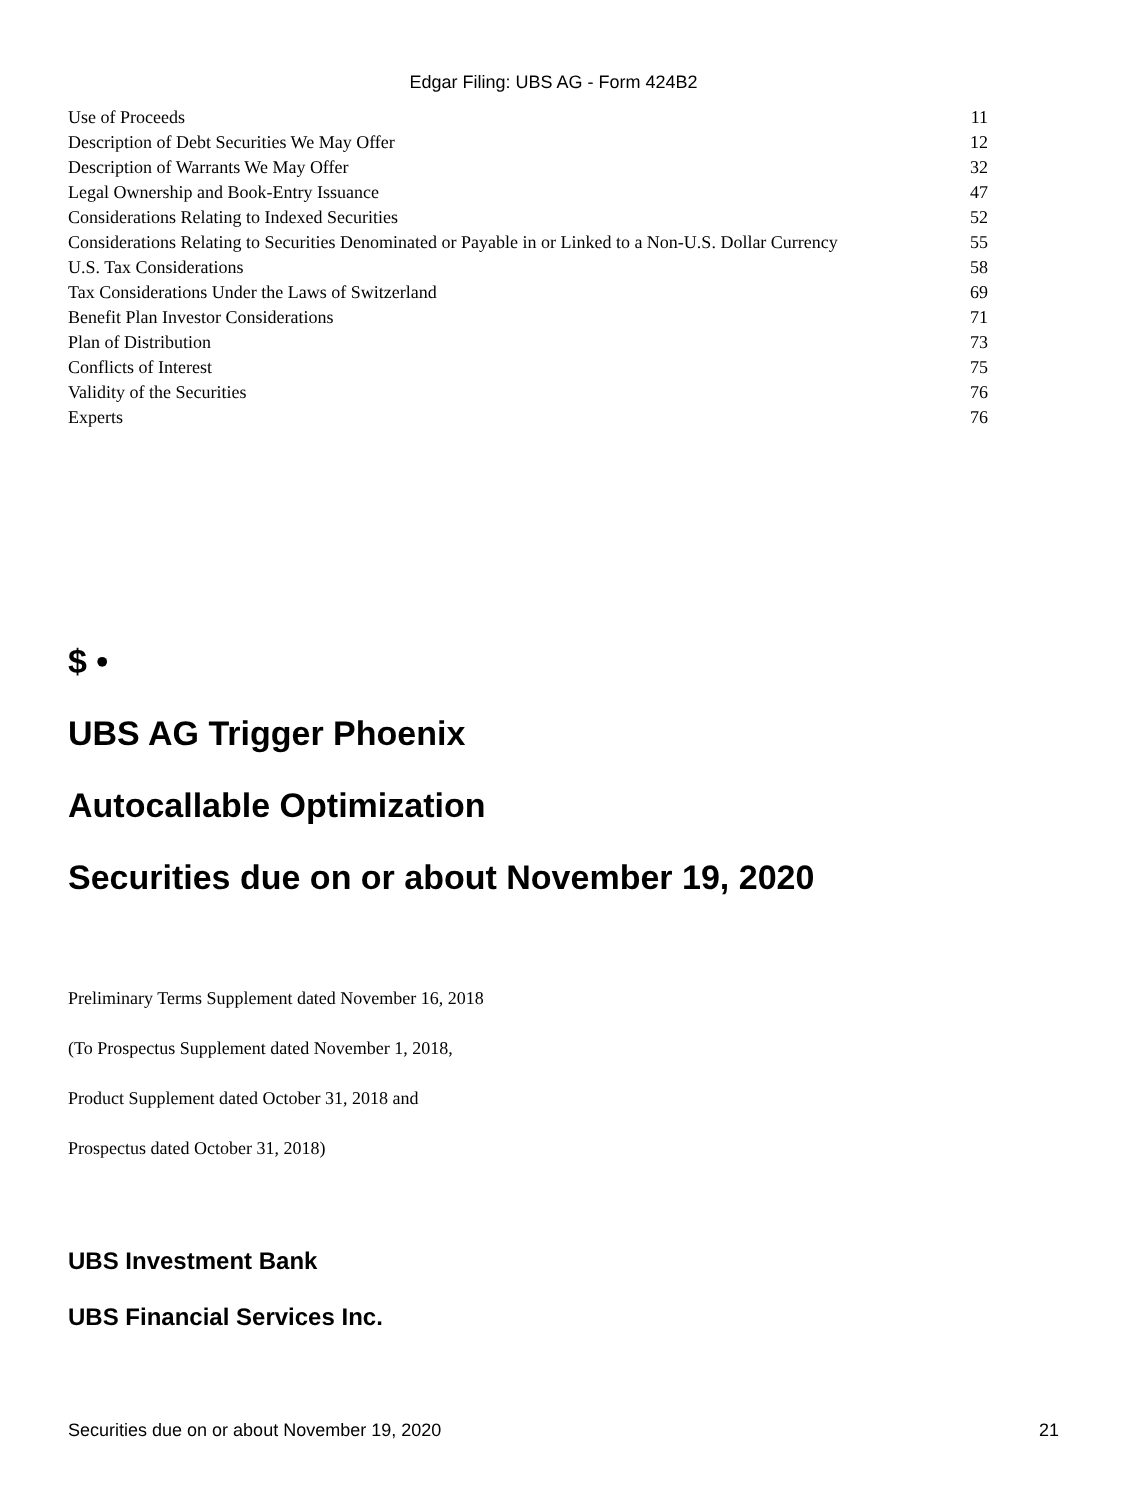Edgar Filing: UBS AG - Form 424B2
| Use of Proceeds | 11 |
| Description of Debt Securities We May Offer | 12 |
| Description of Warrants We May Offer | 32 |
| Legal Ownership and Book-Entry Issuance | 47 |
| Considerations Relating to Indexed Securities | 52 |
| Considerations Relating to Securities Denominated or Payable in or Linked to a Non-U.S. Dollar Currency | 55 |
| U.S. Tax Considerations | 58 |
| Tax Considerations Under the Laws of Switzerland | 69 |
| Benefit Plan Investor Considerations | 71 |
| Plan of Distribution | 73 |
| Conflicts of Interest | 75 |
| Validity of the Securities | 76 |
| Experts | 76 |
$ •
UBS AG Trigger Phoenix
Autocallable Optimization
Securities due on or about November 19, 2020
Preliminary Terms Supplement dated November 16, 2018
(To Prospectus Supplement dated November 1, 2018,
Product Supplement dated October 31, 2018 and
Prospectus dated October 31, 2018)
UBS Investment Bank
UBS Financial Services Inc.
Securities due on or about November 19, 2020 21